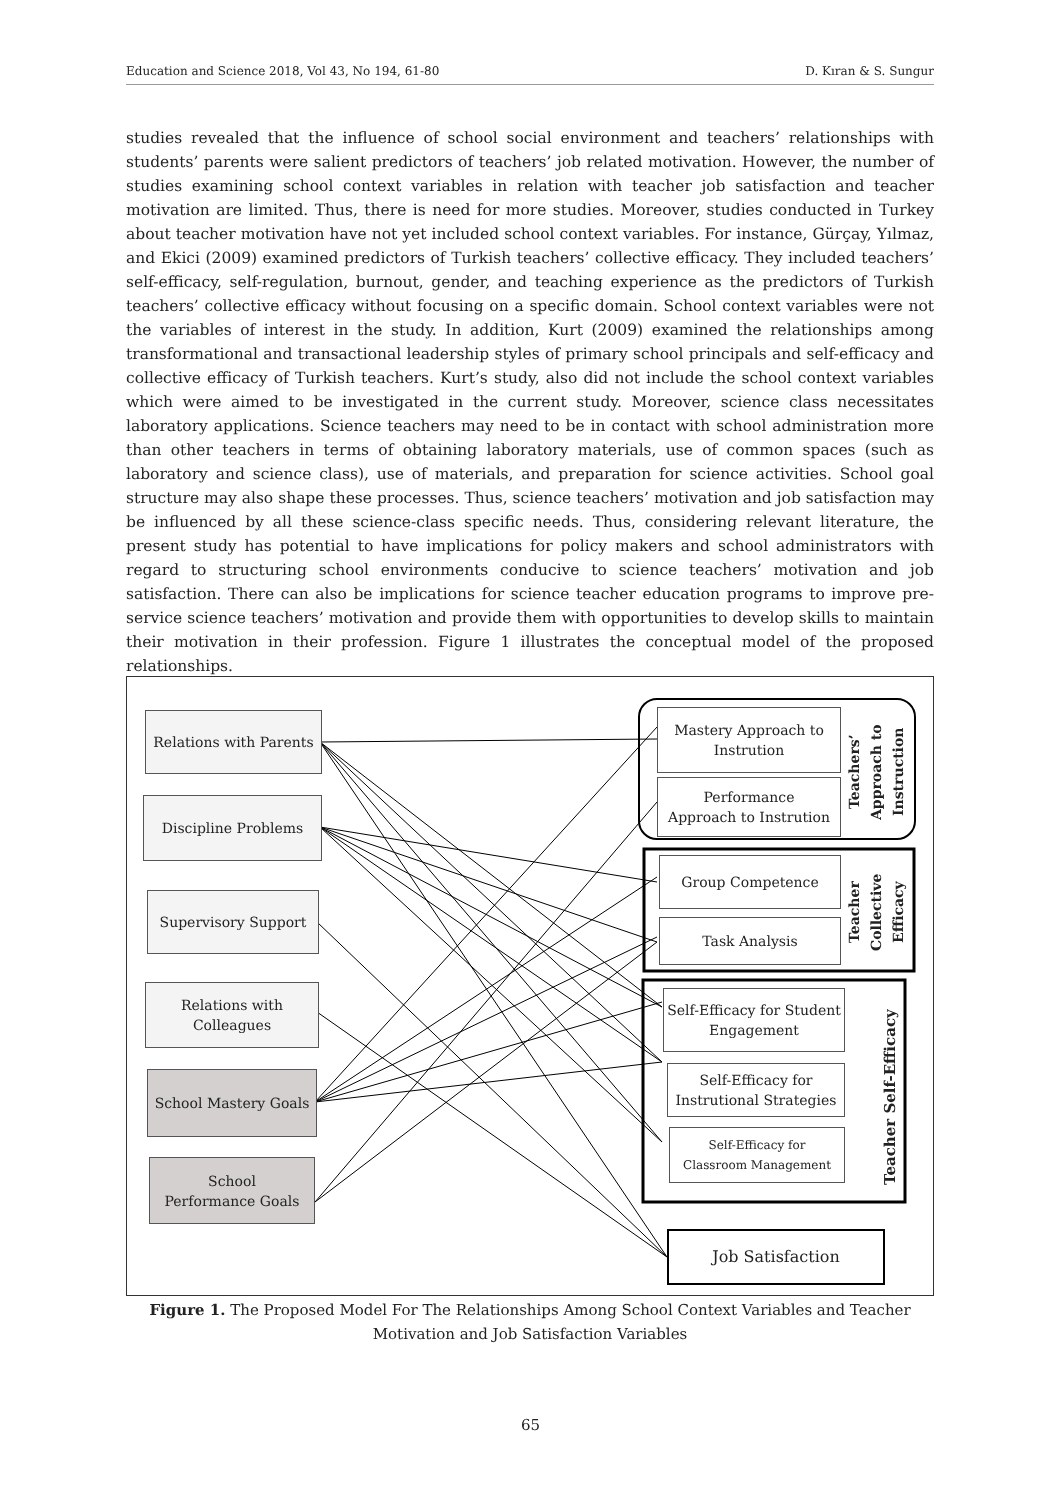Education and Science 2018, Vol 43, No 194, 61-80 D. Kıran & S. Sungur
studies revealed that the influence of school social environment and teachers’ relationships with students’ parents were salient predictors of teachers’ job related motivation. However, the number of studies examining school context variables in relation with teacher job satisfaction and teacher motivation are limited. Thus, there is need for more studies. Moreover, studies conducted in Turkey about teacher motivation have not yet included school context variables. For instance, Gürçay, Yılmaz, and Ekici (2009) examined predictors of Turkish teachers’ collective efficacy. They included teachers’ self-efficacy, self-regulation, burnout, gender, and teaching experience as the predictors of Turkish teachers’ collective efficacy without focusing on a specific domain. School context variables were not the variables of interest in the study. In addition, Kurt (2009) examined the relationships among transformational and transactional leadership styles of primary school principals and self-efficacy and collective efficacy of Turkish teachers. Kurt’s study, also did not include the school context variables which were aimed to be investigated in the current study. Moreover, science class necessitates laboratory applications. Science teachers may need to be in contact with school administration more than other teachers in terms of obtaining laboratory materials, use of common spaces (such as laboratory and science class), use of materials, and preparation for science activities. School goal structure may also shape these processes. Thus, science teachers’ motivation and job satisfaction may be influenced by all these science-class specific needs. Thus, considering relevant literature, the present study has potential to have implications for policy makers and school administrators with regard to structuring school environments conducive to science teachers’ motivation and job satisfaction. There can also be implications for science teacher education programs to improve pre-service science teachers’ motivation and provide them with opportunities to develop skills to maintain their motivation in their profession. Figure 1 illustrates the conceptual model of the proposed relationships.
Relations with Parents
Discipline Problems
Supervisory Support
Relations with Colleagues
School Mastery Goals
School
Performance Goals
Mastery Approach to
Instrution
Performance
Approach to Instrution
Group Competence
Task Analysis
Self-Efficacy for Student Engagement
Self-Efficacy for
Instrutional Strategies
Self-Efficacy for
Classroom Management
Job Satisfaction
Teachers’
Approach to
Instruction
Teacher
Collective
Efficacy
Teacher Self-Efficacy
Figure 1. The Proposed Model For The Relationships Among School Context Variables and Teacher Motivation and Job Satisfaction Variables
65